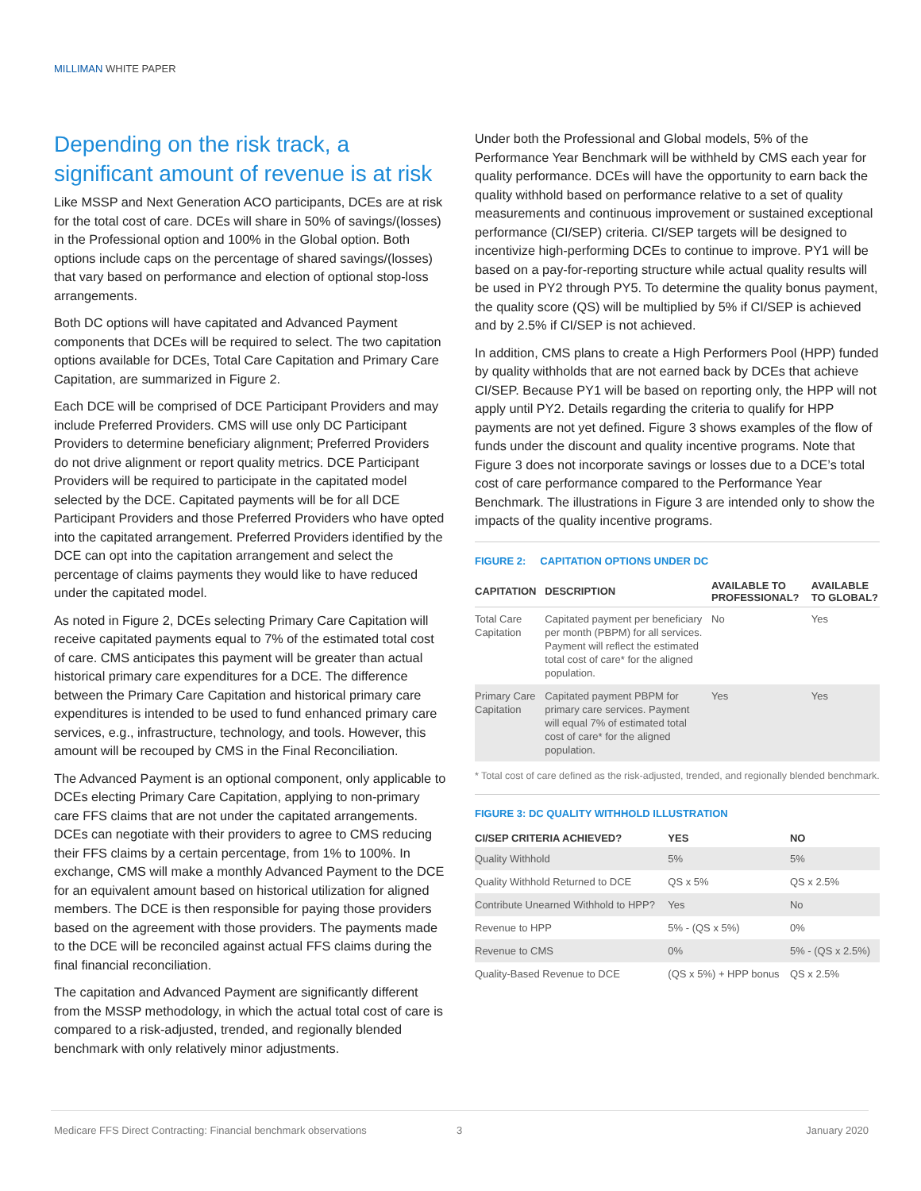MILLIMAN WHITE PAPER
Depending on the risk track, a significant amount of revenue is at risk
Like MSSP and Next Generation ACO participants, DCEs are at risk for the total cost of care. DCEs will share in 50% of savings/(losses) in the Professional option and 100% in the Global option. Both options include caps on the percentage of shared savings/(losses) that vary based on performance and election of optional stop-loss arrangements.
Both DC options will have capitated and Advanced Payment components that DCEs will be required to select. The two capitation options available for DCEs, Total Care Capitation and Primary Care Capitation, are summarized in Figure 2.
Each DCE will be comprised of DCE Participant Providers and may include Preferred Providers. CMS will use only DC Participant Providers to determine beneficiary alignment; Preferred Providers do not drive alignment or report quality metrics. DCE Participant Providers will be required to participate in the capitated model selected by the DCE. Capitated payments will be for all DCE Participant Providers and those Preferred Providers who have opted into the capitated arrangement. Preferred Providers identified by the DCE can opt into the capitation arrangement and select the percentage of claims payments they would like to have reduced under the capitated model.
As noted in Figure 2, DCEs selecting Primary Care Capitation will receive capitated payments equal to 7% of the estimated total cost of care. CMS anticipates this payment will be greater than actual historical primary care expenditures for a DCE. The difference between the Primary Care Capitation and historical primary care expenditures is intended to be used to fund enhanced primary care services, e.g., infrastructure, technology, and tools. However, this amount will be recouped by CMS in the Final Reconciliation.
The Advanced Payment is an optional component, only applicable to DCEs electing Primary Care Capitation, applying to non-primary care FFS claims that are not under the capitated arrangements. DCEs can negotiate with their providers to agree to CMS reducing their FFS claims by a certain percentage, from 1% to 100%. In exchange, CMS will make a monthly Advanced Payment to the DCE for an equivalent amount based on historical utilization for aligned members. The DCE is then responsible for paying those providers based on the agreement with those providers. The payments made to the DCE will be reconciled against actual FFS claims during the final financial reconciliation.
The capitation and Advanced Payment are significantly different from the MSSP methodology, in which the actual total cost of care is compared to a risk-adjusted, trended, and regionally blended benchmark with only relatively minor adjustments.
Under both the Professional and Global models, 5% of the Performance Year Benchmark will be withheld by CMS each year for quality performance. DCEs will have the opportunity to earn back the quality withhold based on performance relative to a set of quality measurements and continuous improvement or sustained exceptional performance (CI/SEP) criteria. CI/SEP targets will be designed to incentivize high-performing DCEs to continue to improve. PY1 will be based on a pay-for-reporting structure while actual quality results will be used in PY2 through PY5. To determine the quality bonus payment, the quality score (QS) will be multiplied by 5% if CI/SEP is achieved and by 2.5% if CI/SEP is not achieved.
In addition, CMS plans to create a High Performers Pool (HPP) funded by quality withholds that are not earned back by DCEs that achieve CI/SEP. Because PY1 will be based on reporting only, the HPP will not apply until PY2. Details regarding the criteria to qualify for HPP payments are not yet defined. Figure 3 shows examples of the flow of funds under the discount and quality incentive programs. Note that Figure 3 does not incorporate savings or losses due to a DCE’s total cost of care performance compared to the Performance Year Benchmark. The illustrations in Figure 3 are intended only to show the impacts of the quality incentive programs.
FIGURE 2: CAPITATION OPTIONS UNDER DC
| CAPITATION | DESCRIPTION | AVAILABLE TO PROFESSIONAL? | AVAILABLE TO GLOBAL? |
| --- | --- | --- | --- |
| Total Care Capitation | Capitated payment per beneficiary per month (PBPM) for all services. Payment will reflect the estimated total cost of care* for the aligned population. | No | Yes |
| Primary Care Capitation | Capitated payment PBPM for primary care services. Payment will equal 7% of estimated total cost of care* for the aligned population. | Yes | Yes |
* Total cost of care defined as the risk-adjusted, trended, and regionally blended benchmark.
FIGURE 3: DC QUALITY WITHHOLD ILLUSTRATION
| CI/SEP CRITERIA ACHIEVED? | YES | NO |
| --- | --- | --- |
| Quality Withhold | 5% | 5% |
| Quality Withhold Returned to DCE | QS x 5% | QS x 2.5% |
| Contribute Unearned Withhold to HPP? | Yes | No |
| Revenue to HPP | 5% - (QS x 5%) | 0% |
| Revenue to CMS | 0% | 5% - (QS x 2.5%) |
| Quality-Based Revenue to DCE | (QS x 5%) + HPP bonus | QS x 2.5% |
Medicare FFS Direct Contracting: Financial benchmark observations 3 January 2020